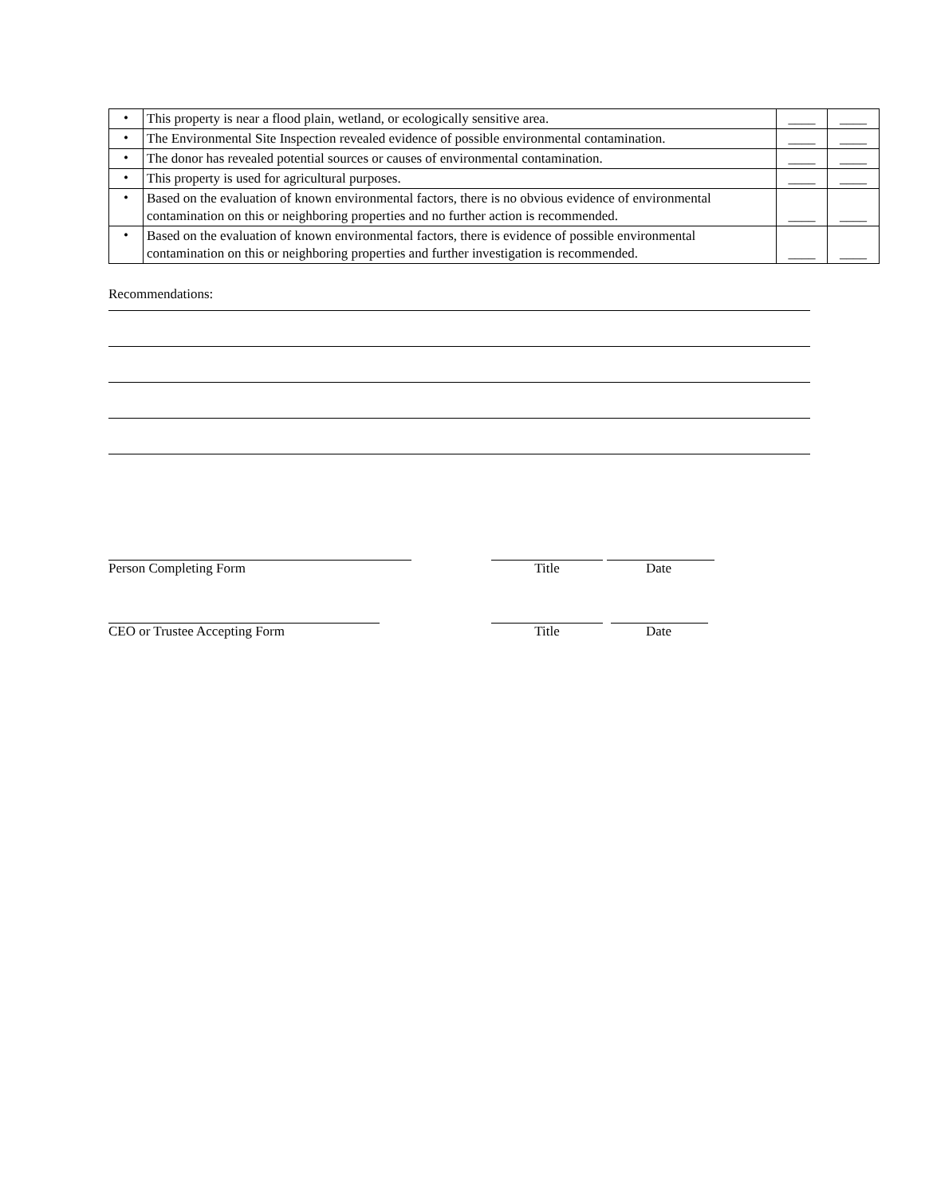| • | This property is near a flood plain, wetland, or ecologically sensitive area. | ____ | ____ |
| • | The Environmental Site Inspection revealed evidence of possible environmental contamination. | ____ | ____ |
| • | The donor has revealed potential sources or causes of environmental contamination. | ____ | ____ |
| • | This property is used for agricultural purposes. | ____ | ____ |
| • | Based on the evaluation of known environmental factors, there is no obvious evidence of environmental contamination on this or neighboring properties and no further action is recommended. | ____ | ____ |
| • | Based on the evaluation of known environmental factors, there is evidence of possible environmental contamination on this or neighboring properties and further investigation is recommended. | ____ | ____ |
Recommendations:
Person Completing Form Title Date
CEO or Trustee Accepting Form Title Date